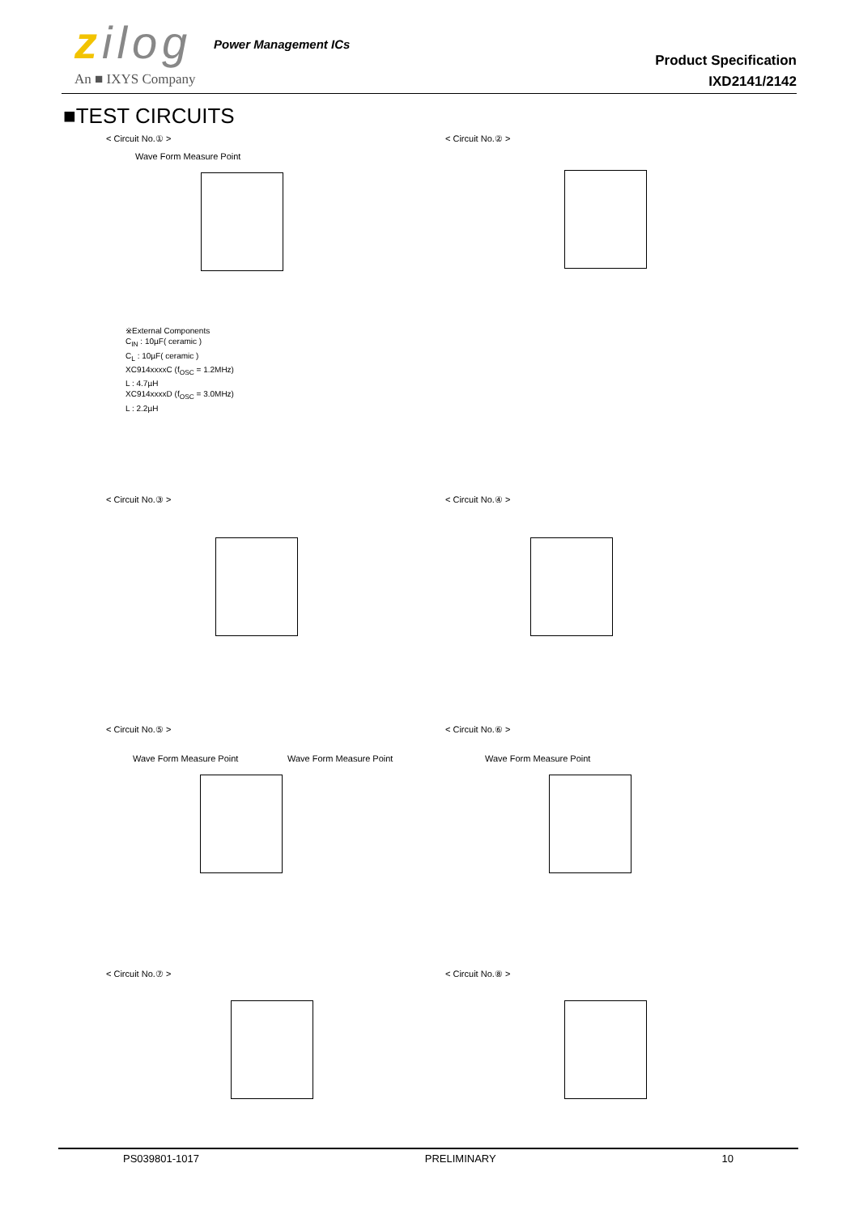zilog Power Management ICs
An ■ IXYS Company
Product Specification
IXD2141/2142
■TEST CIRCUITS
< Circuit No.① > < Circuit No.② >
Wave Form Measure Point
※External Components
C<sub>IN</sub> : 10µF( ceramic )
C<sub>L</sub> : 10µF( ceramic )
XC914xxxxC (f<sub>OSC</sub> = 1.2MHz)
L : 4.7µH
XC914xxxxD (f<sub>OSC</sub> = 3.0MHz)
L : 2.2µH
< Circuit No.③ > < Circuit No.④ >
< Circuit No.⑤ > < Circuit No.⑥ >
Wave Form Measure Point Wave Form Measure Point Wave Form Measure Point
< Circuit No.⑦ > < Circuit No.⑧ >
PS039801-1017 PRELIMINARY 10